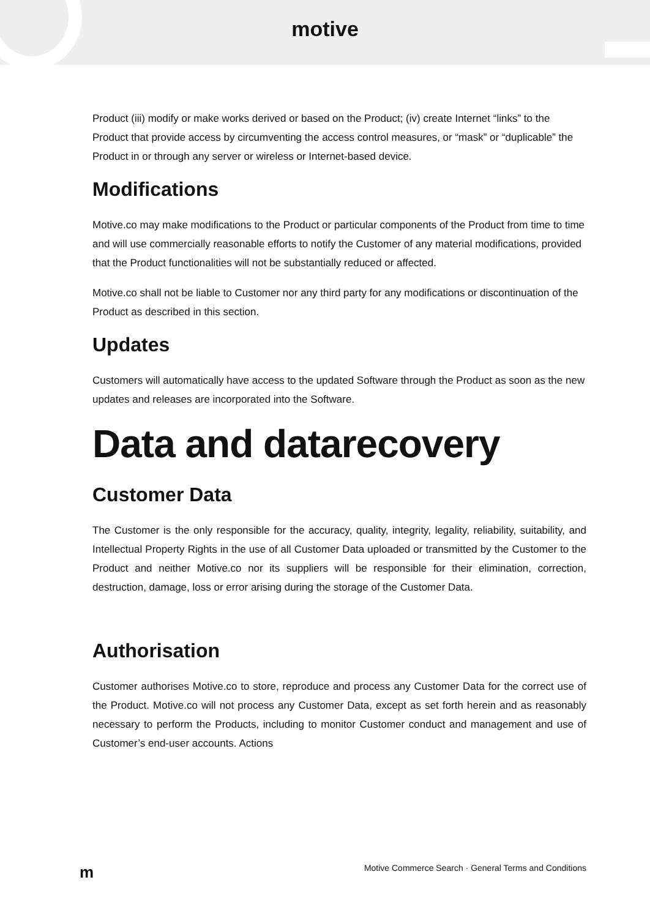motive
Product (iii) modify or make works derived or based on the Product; (iv) create Internet “links” to the Product that provide access by circumventing the access control measures, or “mask” or “duplicable” the Product in or through any server or wireless or Internet-based device.
Modifications
Motive.co may make modifications to the Product or particular components of the Product from time to time and will use commercially reasonable efforts to notify the Customer of any material modifications, provided that the Product functionalities will not be substantially reduced or affected.
Motive.co shall not be liable to Customer nor any third party for any modifications or discontinuation of the Product as described in this section.
Updates
Customers will automatically have access to the updated Software through the Product as soon as the new updates and releases are incorporated into the Software.
Data and datarecovery
Customer Data
The Customer is the only responsible for the accuracy, quality, integrity, legality, reliability, suitability, and Intellectual Property Rights in the use of all Customer Data uploaded or transmitted by the Customer to the Product and neither Motive.co nor its suppliers will be responsible for their elimination, correction, destruction, damage, loss or error arising during the storage of the Customer Data.
Authorisation
Customer authorises Motive.co to store, reproduce and process any Customer Data for the correct use of the Product. Motive.co will not process any Customer Data, except as set forth herein and as reasonably necessary to perform the Products, including to monitor Customer conduct and management and use of Customer’s end-user accounts. Actions
m Motive Commerce Search · General Terms and Conditions